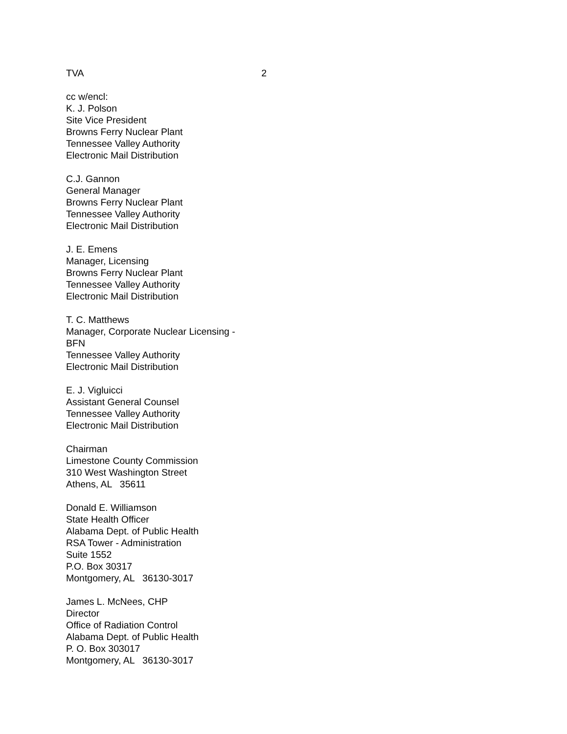TVA 2
cc w/encl:
K. J. Polson
Site Vice President
Browns Ferry Nuclear Plant
Tennessee Valley Authority
Electronic Mail Distribution
C.J. Gannon
General Manager
Browns Ferry Nuclear Plant
Tennessee Valley Authority
Electronic Mail Distribution
J. E. Emens
Manager, Licensing
Browns Ferry Nuclear Plant
Tennessee Valley Authority
Electronic Mail Distribution
T. C. Matthews
Manager, Corporate Nuclear Licensing -
BFN
Tennessee Valley Authority
Electronic Mail Distribution
E. J. Vigluicci
Assistant General Counsel
Tennessee Valley Authority
Electronic Mail Distribution
Chairman
Limestone County Commission
310 West Washington Street
Athens, AL 35611
Donald E. Williamson
State Health Officer
Alabama Dept. of Public Health
RSA Tower - Administration
Suite 1552
P.O. Box 30317
Montgomery, AL 36130-3017
James L. McNees, CHP
Director
Office of Radiation Control
Alabama Dept. of Public Health
P. O. Box 303017
Montgomery, AL 36130-3017